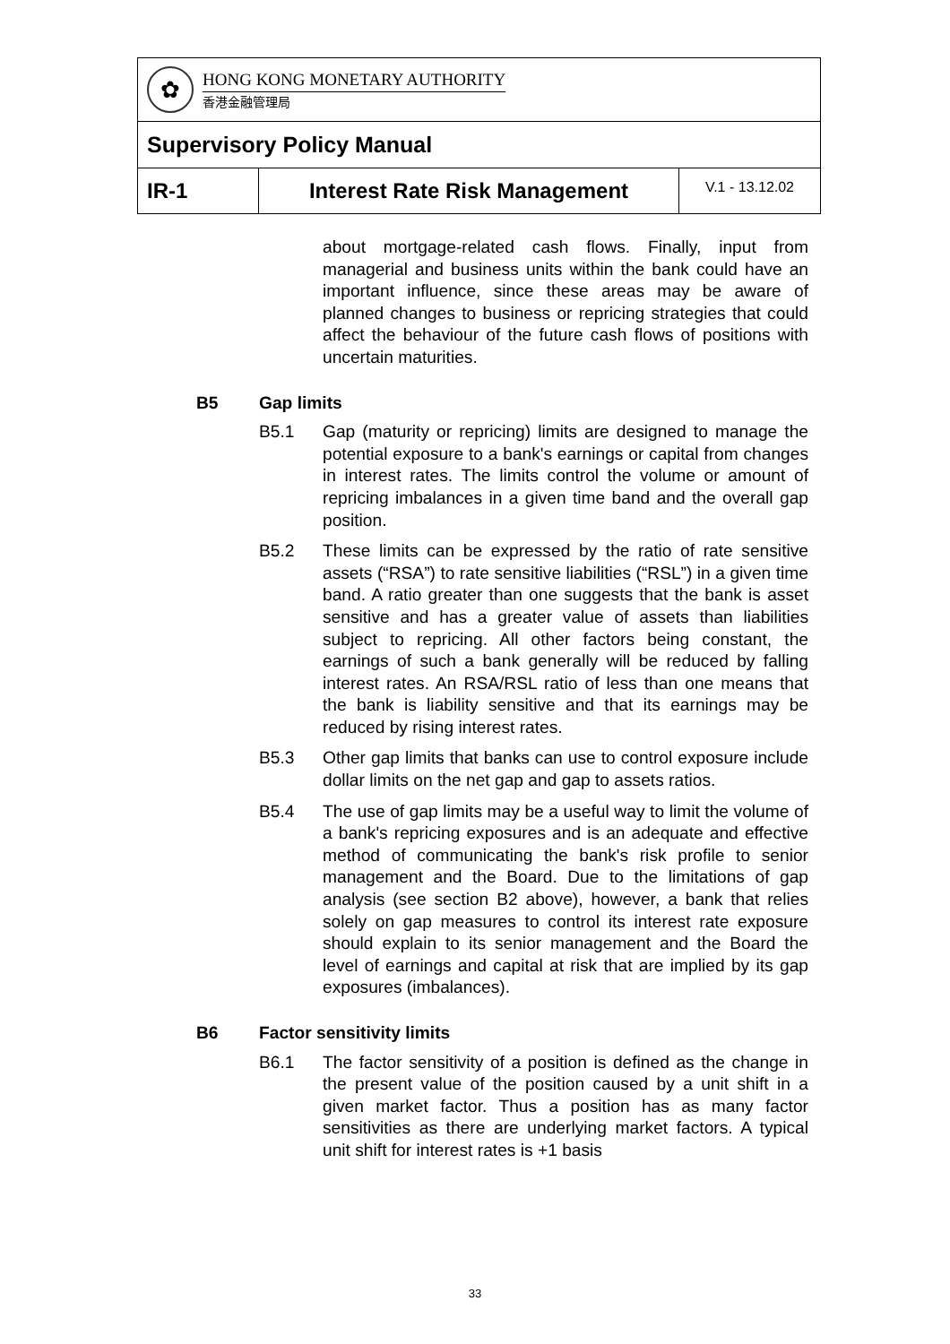| ✿ HONG KONG MONETARY AUTHORITY 香港金融管理局 | | |
| Supervisory Policy Manual | | |
| IR-1 | Interest Rate Risk Management | V.1 - 13.12.02 |
about mortgage-related cash flows. Finally, input from managerial and business units within the bank could have an important influence, since these areas may be aware of planned changes to business or repricing strategies that could affect the behaviour of the future cash flows of positions with uncertain maturities.
B5 Gap limits
B5.1 Gap (maturity or repricing) limits are designed to manage the potential exposure to a bank's earnings or capital from changes in interest rates. The limits control the volume or amount of repricing imbalances in a given time band and the overall gap position.
B5.2 These limits can be expressed by the ratio of rate sensitive assets (“RSA”) to rate sensitive liabilities (“RSL”) in a given time band. A ratio greater than one suggests that the bank is asset sensitive and has a greater value of assets than liabilities subject to repricing. All other factors being constant, the earnings of such a bank generally will be reduced by falling interest rates. An RSA/RSL ratio of less than one means that the bank is liability sensitive and that its earnings may be reduced by rising interest rates.
B5.3 Other gap limits that banks can use to control exposure include dollar limits on the net gap and gap to assets ratios.
B5.4 The use of gap limits may be a useful way to limit the volume of a bank's repricing exposures and is an adequate and effective method of communicating the bank's risk profile to senior management and the Board. Due to the limitations of gap analysis (see section B2 above), however, a bank that relies solely on gap measures to control its interest rate exposure should explain to its senior management and the Board the level of earnings and capital at risk that are implied by its gap exposures (imbalances).
B6 Factor sensitivity limits
B6.1 The factor sensitivity of a position is defined as the change in the present value of the position caused by a unit shift in a given market factor. Thus a position has as many factor sensitivities as there are underlying market factors. A typical unit shift for interest rates is +1 basis
33